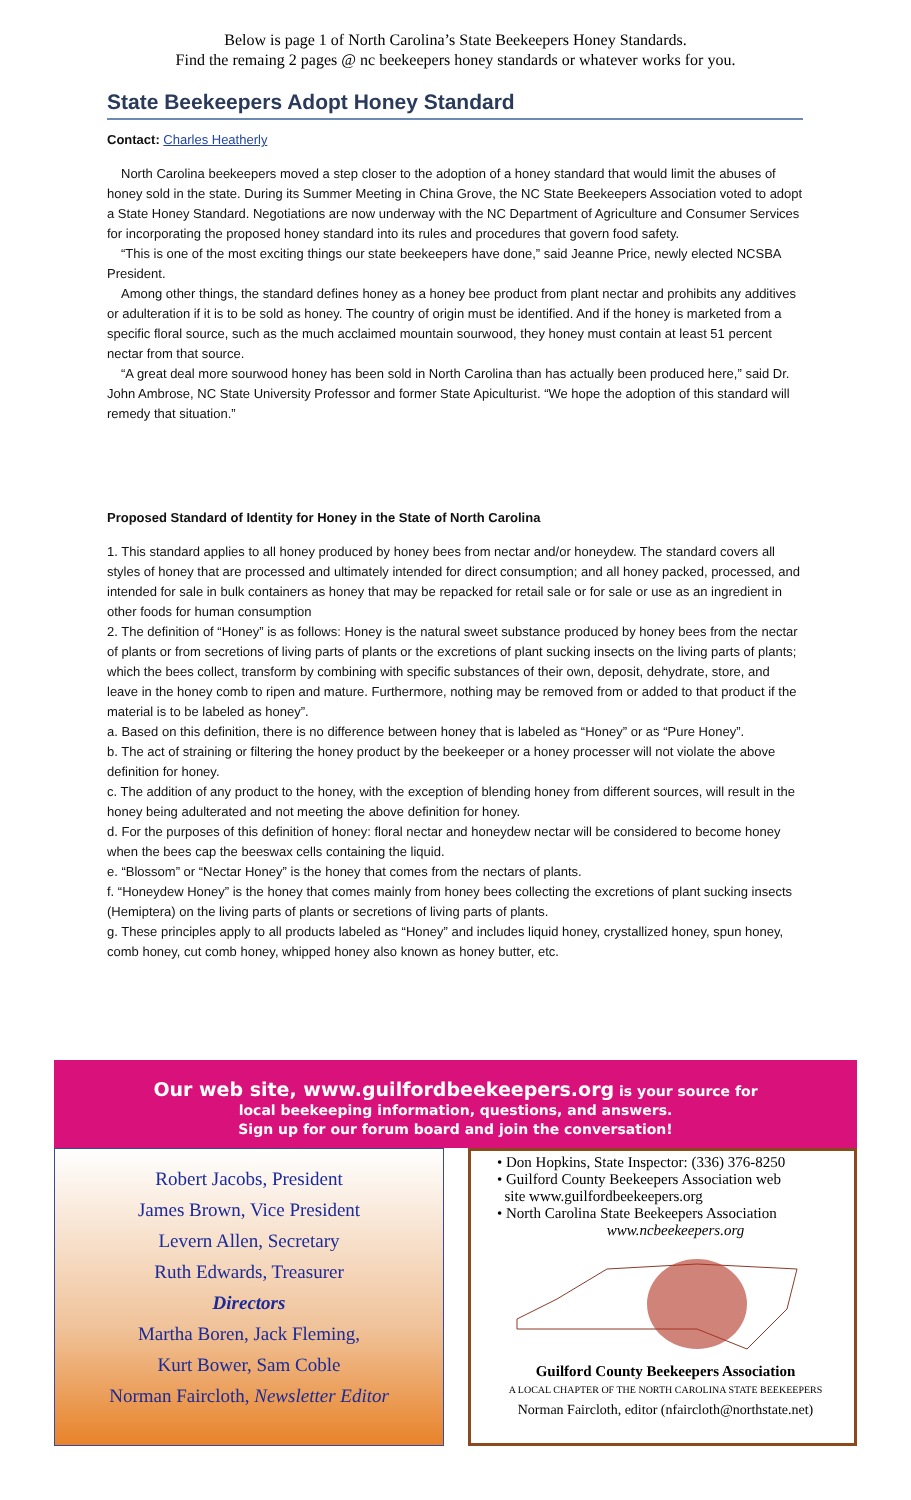Below is page 1 of North Carolina’s State Beekeepers Honey Standards.
Find the remaing 2 pages @ nc beekeepers honey standards or whatever works for you.
State Beekeepers Adopt Honey Standard
Contact: Charles Heatherly
North Carolina beekeepers moved a step closer to the adoption of a honey standard that would limit the abuses of honey sold in the state. During its Summer Meeting in China Grove, the NC State Beekeepers Association voted to adopt a State Honey Standard. Negotiations are now underway with the NC Department of Agriculture and Consumer Services for incorporating the proposed honey standard into its rules and procedures that govern food safety.
“This is one of the most exciting things our state beekeepers have done,” said Jeanne Price, newly elected NCSBA President.
Among other things, the standard defines honey as a honey bee product from plant nectar and prohibits any additives or adulteration if it is to be sold as honey. The country of origin must be identified. And if the honey is marketed from a specific floral source, such as the much acclaimed mountain sourwood, they honey must contain at least 51 percent nectar from that source.
“A great deal more sourwood honey has been sold in North Carolina than has actually been produced here,” said Dr. John Ambrose, NC State University Professor and former State Apiculturist. “We hope the adoption of this standard will remedy that situation.”
Proposed Standard of Identity for Honey in the State of North Carolina
1. This standard applies to all honey produced by honey bees from nectar and/or honeydew. The standard covers all styles of honey that are processed and ultimately intended for direct consumption; and all honey packed, processed, and intended for sale in bulk containers as honey that may be repacked for retail sale or for sale or use as an ingredient in other foods for human consumption
2. The definition of “Honey” is as follows: Honey is the natural sweet substance produced by honey bees from the nectar of plants or from secretions of living parts of plants or the excretions of plant sucking insects on the living parts of plants; which the bees collect, transform by combining with specific substances of their own, deposit, dehydrate, store, and leave in the honey comb to ripen and mature. Furthermore, nothing may be removed from or added to that product if the material is to be labeled as honey”.
a. Based on this definition, there is no difference between honey that is labeled as “Honey” or as “Pure Honey”.
b. The act of straining or filtering the honey product by the beekeeper or a honey processer will not violate the above definition for honey.
c. The addition of any product to the honey, with the exception of blending honey from different sources, will result in the honey being adulterated and not meeting the above definition for honey.
d. For the purposes of this definition of honey: floral nectar and honeydew nectar will be considered to become honey when the bees cap the beeswax cells containing the liquid.
e. “Blossom” or “Nectar Honey” is the honey that comes from the nectars of plants.
f. “Honeydew Honey” is the honey that comes mainly from honey bees collecting the excretions of plant sucking insects (Hemiptera) on the living parts of plants or secretions of living parts of plants.
g. These principles apply to all products labeled as “Honey” and includes liquid honey, crystallized honey, spun honey, comb honey, cut comb honey, whipped honey also known as honey butter, etc.
Our web site, www.guilfordbeekeepers.org is your source for
local beekeeping information, questions, and answers.
Sign up for our forum board and join the conversation!
Robert Jacobs, President
James Brown, Vice President
Levern Allen, Secretary
Ruth Edwards, Treasurer
Directors
Martha Boren, Jack Fleming,
Kurt Bower, Sam Coble
Norman Faircloth, Newsletter Editor
• Don Hopkins, State Inspector: (336) 376-8250
• Guilford County Beekeepers Association web
site www.guilfordbeekeepers.org
• North Carolina State Beekeepers Association
www.ncbeekeepers.org
Guilford County Beekeepers Association
A LOCAL CHAPTER OF THE NORTH CAROLINA STATE BEEKEEPERS
Norman Faircloth, editor (nfaircloth@northstate.net)